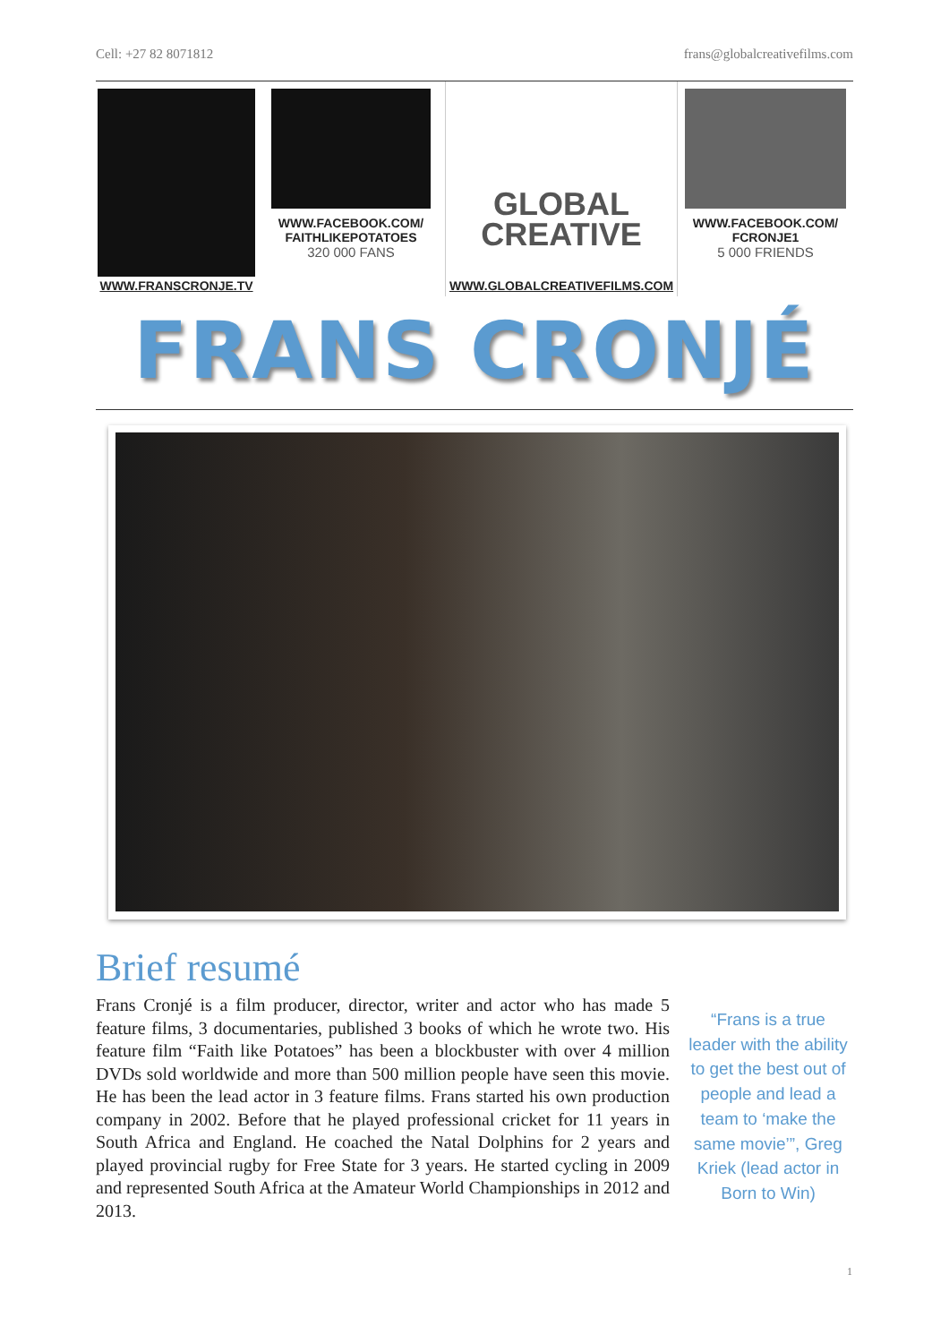Cell: +27 82 8071812 frans@globalcreativefilms.com
WWW.FRANSCRONJE.TV
WWW.FACEBOOK.COM/
FAITHLIKEPOTATOES
320 000 FANS
GLOBAL
CREATIVE
WWW.GLOBALCREATIVEFILMS.COM
WWW.FACEBOOK.COM/
FCRONJE1
5 000 FRIENDS
FRANS CRONJÉ
Brief resumé
Frans Cronjé is a film producer, director, writer and actor who has made 5 feature films, 3 documentaries, published 3 books of which he wrote two. His feature film “Faith like Potatoes” has been a blockbuster with over 4 million DVDs sold worldwide and more than 500 million people have seen this movie. He has been the lead actor in 3 feature films. Frans started his own production company in 2002. Before that he played professional cricket for 11 years in South Africa and England. He coached the Natal Dolphins for 2 years and played provincial rugby for Free State for 3 years. He started cycling in 2009 and represented South Africa at the Amateur World Championships in 2012 and 2013.
“Frans is a true leader with the ability to get the best out of people and lead a team to ‘make the same movie’”, Greg Kriek (lead actor in Born to Win)
1